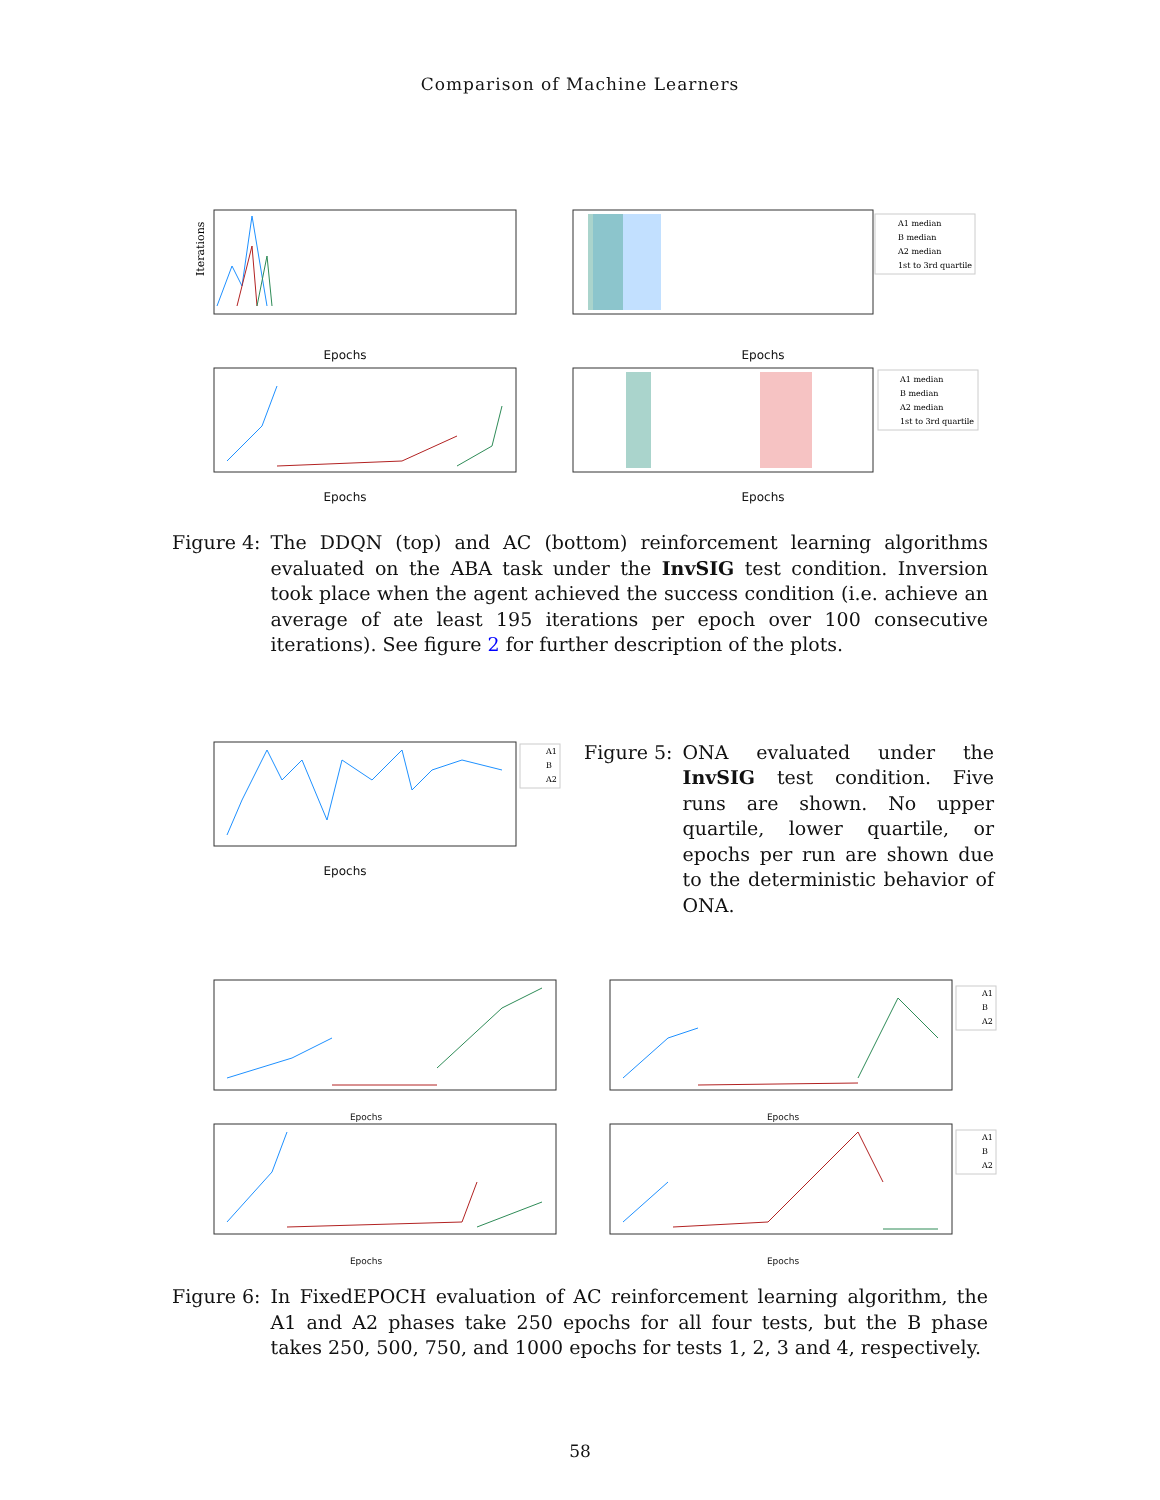Comparison of Machine Learners
Iterations
Epochs
A1 median
B median
A2 median
1st to 3rd quartile
Epochs
Epochs
A1 median
B median
A2 median
1st to 3rd quartile
Epochs
Figure 4: The DDQN (top) and AC (bottom) reinforcement learning algorithms evaluated on the ABA task under the InvSIG test condition. Inversion took place when the agent achieved the success condition (i.e. achieve an average of ate least 195 iterations per epoch over 100 consecutive iterations). See figure 2 for further description of the plots.
A1
B
A2
Epochs
Figure 5: ONA evaluated under the InvSIG test condition. Five runs are shown. No upper quartile, lower quartile, or epochs per run are shown due to the deterministic behavior of ONA.
Epochs
A1
B
A2
Epochs
Epochs
A1
B
A2
Epochs
Figure 6: In FixedEPOCH evaluation of AC reinforcement learning algorithm, the A1 and A2 phases take 250 epochs for all four tests, but the B phase takes 250, 500, 750, and 1000 epochs for tests 1, 2, 3 and 4, respectively.
58